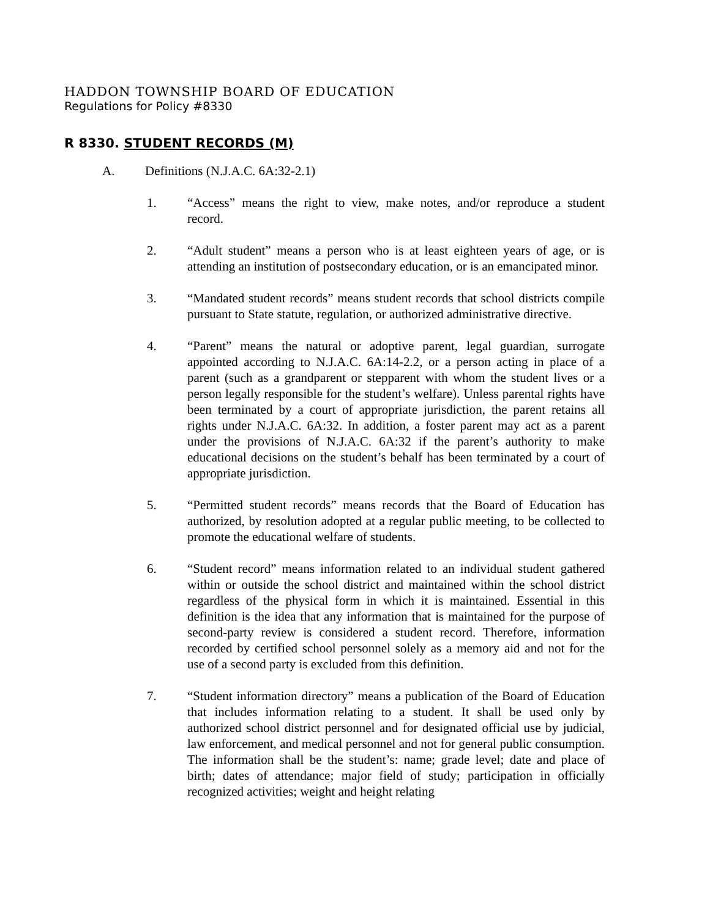HADDON TOWNSHIP BOARD OF EDUCATION
Regulations for Policy #8330
R 8330. STUDENT RECORDS (M)
A. Definitions (N.J.A.C. 6A:32-2.1)
1. “Access” means the right to view, make notes, and/or reproduce a student record.
2. “Adult student” means a person who is at least eighteen years of age, or is attending an institution of postsecondary education, or is an emancipated minor.
3. “Mandated student records” means student records that school districts compile pursuant to State statute, regulation, or authorized administrative directive.
4. “Parent” means the natural or adoptive parent, legal guardian, surrogate appointed according to N.J.A.C. 6A:14-2.2, or a person acting in place of a parent (such as a grandparent or stepparent with whom the student lives or a person legally responsible for the student’s welfare). Unless parental rights have been terminated by a court of appropriate jurisdiction, the parent retains all rights under N.J.A.C. 6A:32. In addition, a foster parent may act as a parent under the provisions of N.J.A.C. 6A:32 if the parent’s authority to make educational decisions on the student’s behalf has been terminated by a court of appropriate jurisdiction.
5. “Permitted student records” means records that the Board of Education has authorized, by resolution adopted at a regular public meeting, to be collected to promote the educational welfare of students.
6. “Student record” means information related to an individual student gathered within or outside the school district and maintained within the school district regardless of the physical form in which it is maintained. Essential in this definition is the idea that any information that is maintained for the purpose of second-party review is considered a student record. Therefore, information recorded by certified school personnel solely as a memory aid and not for the use of a second party is excluded from this definition.
7. “Student information directory” means a publication of the Board of Education that includes information relating to a student. It shall be used only by authorized school district personnel and for designated official use by judicial, law enforcement, and medical personnel and not for general public consumption. The information shall be the student’s: name; grade level; date and place of birth; dates of attendance; major field of study; participation in officially recognized activities; weight and height relating